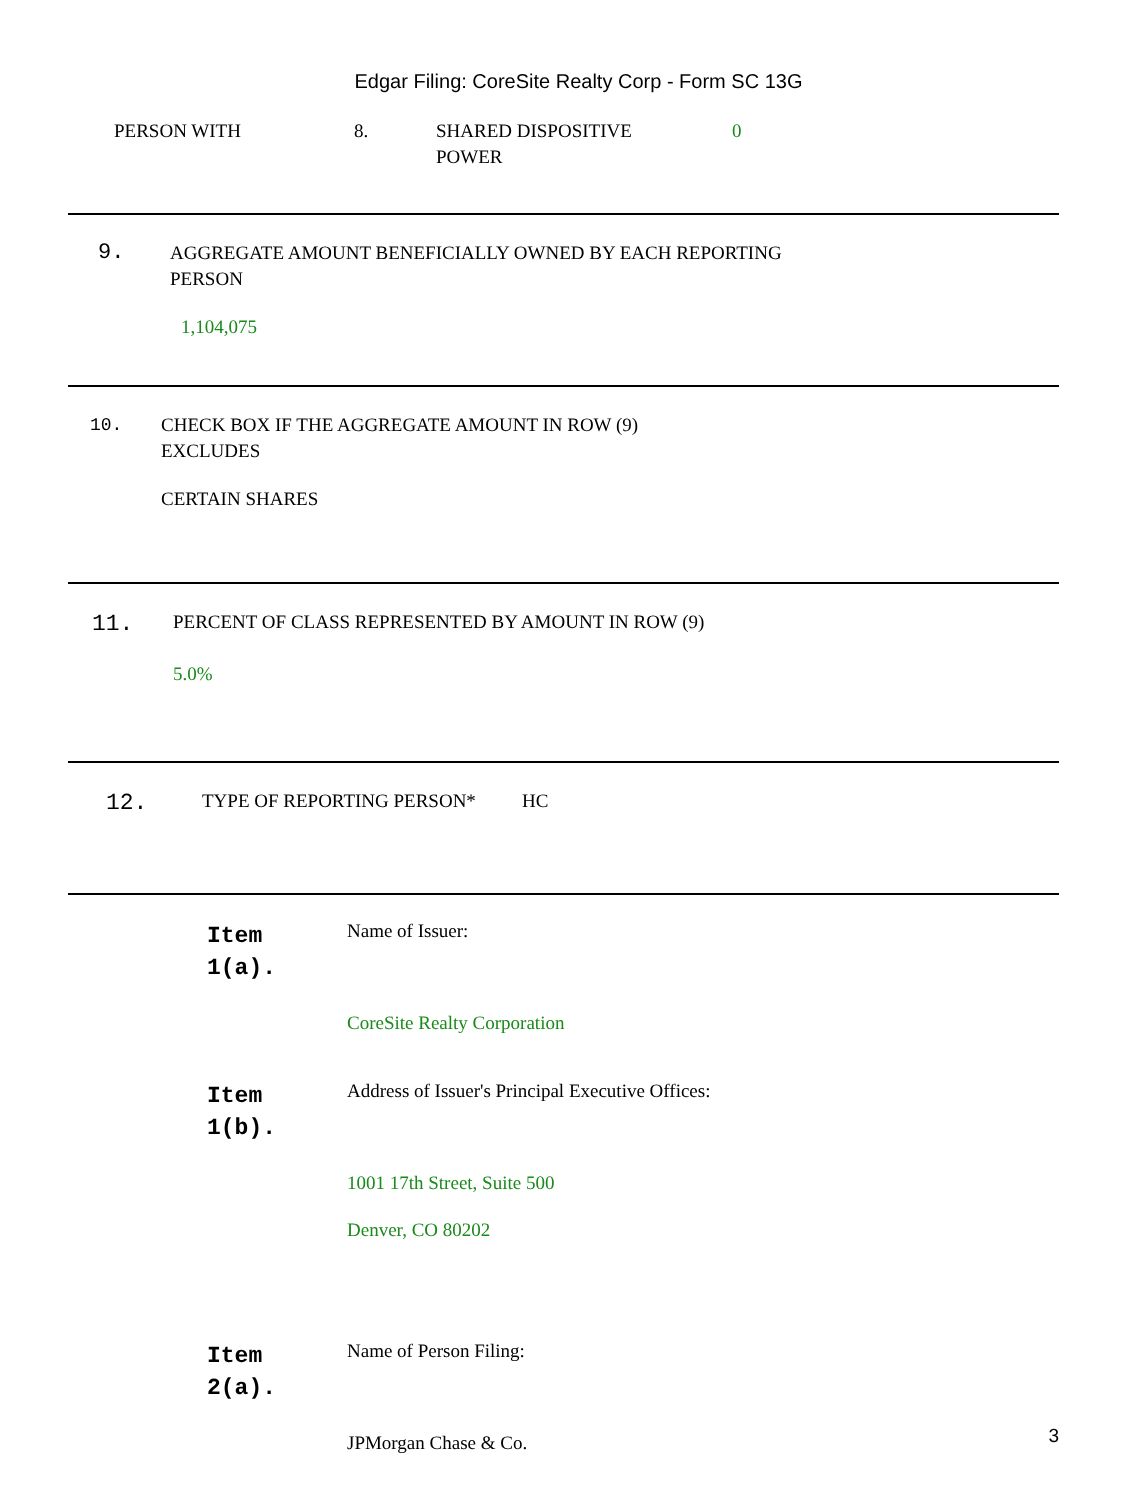Edgar Filing: CoreSite Realty Corp - Form SC 13G
PERSON WITH 8. SHARED DISPOSITIVE
POWER
0
9.
AGGREGATE AMOUNT BENEFICIALLY OWNED BY EACH REPORTING
PERSON
1,104,075
10. CHECK BOX IF THE AGGREGATE AMOUNT IN ROW (9)
EXCLUDES
CERTAIN SHARES
11.
PERCENT OF CLASS REPRESENTED BY AMOUNT IN ROW (9)
5.0%
12.
TYPE OF REPORTING PERSON* HC
Item
1(a).
Name of Issuer:
CoreSite Realty Corporation
Item
1(b).
Address of Issuer's Principal Executive Offices:
1001 17th Street, Suite 500
Denver, CO 80202
Item
2(a).
Name of Person Filing:
JPMorgan Chase & Co.
3